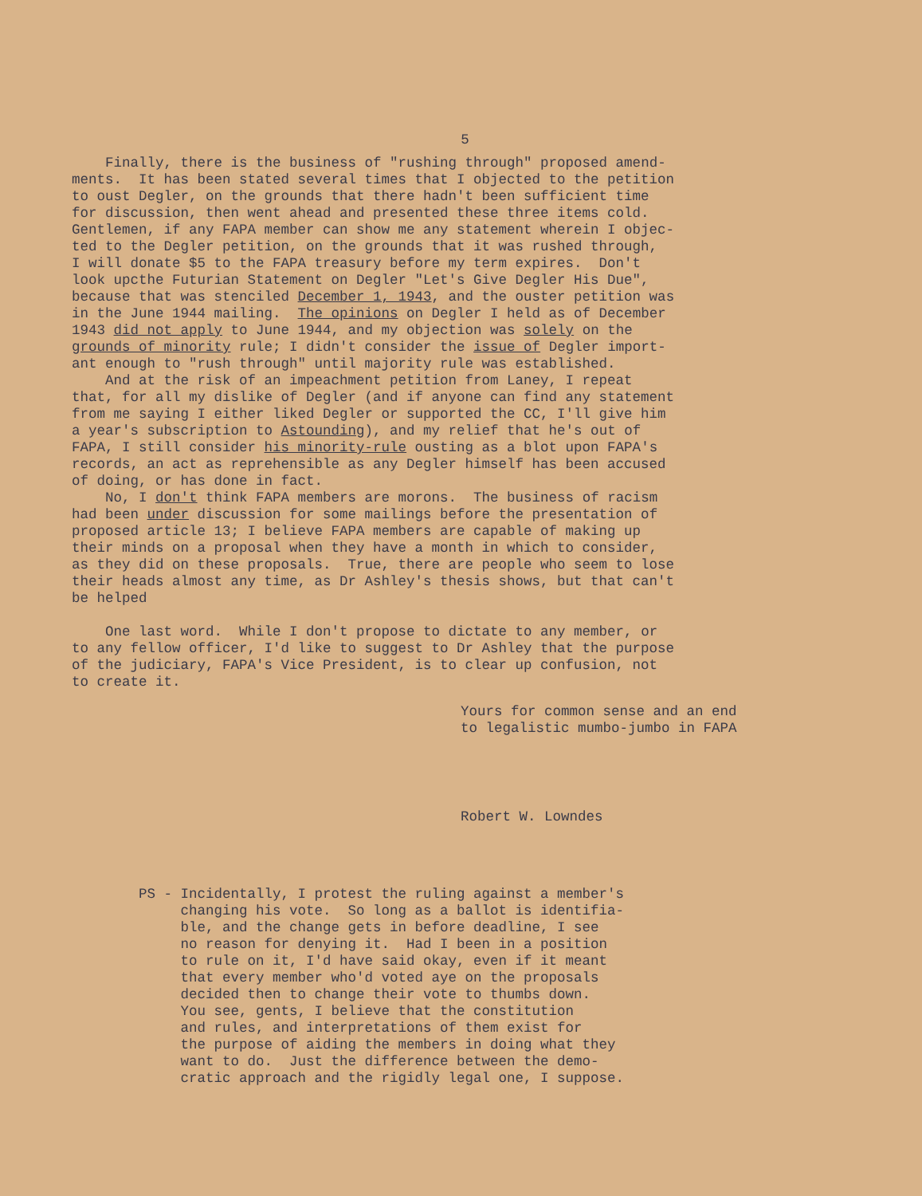5
Finally, there is the business of "rushing through" proposed amend- ments. It has been stated several times that I objected to the petition to oust Degler, on the grounds that there hadn't been sufficient time for discussion, then went ahead and presented these three items cold. Gentlemen, if any FAPA member can show me any statement wherein I objec- ted to the Degler petition, on the grounds that it was rushed through, I will donate $5 to the FAPA treasury before my term expires. Don't look upcthe Futurian Statement on Degler "Let's Give Degler His Due", because that was stenciled December 1, 1943, and the ouster petition was in the June 1944 mailing. The opinions on Degler I held as of December 1943 did not apply to June 1944, and my objection was solely on the grounds of minority rule; I didn't consider the issue of Degler import- ant enough to "rush through" until majority rule was established. And at the risk of an impeachment petition from Laney, I repeat that, for all my dislike of Degler (and if anyone can find any statement from me saying I either liked Degler or supported the CC, I'll give him a year's subscription to Astounding), and my relief that he's out of FAPA, I still consider his minority-rule ousting as a blot upon FAPA's records, an act as reprehensible as any Degler himself has been accused of doing, or has done in fact. No, I don't think FAPA members are morons. The business of racism had been under discussion for some mailings before the presentation of proposed article 13; I believe FAPA members are capable of making up their minds on a proposal when they have a month in which to consider, as they did on these proposals. True, there are people who seem to lose their heads almost any time, as Dr Ashley's thesis shows, but that can't be helped One last word. While I don't propose to dictate to any member, or to any fellow officer, I'd like to suggest to Dr Ashley that the purpose of the judiciary, FAPA's Vice President, is to clear up confusion, not to create it.
Yours for common sense and an end to legalistic mumbo-jumbo in FAPA
Robert W. Lowndes
PS - Incidentally, I protest the ruling against a member's changing his vote. So long as a ballot is identifia- ble, and the change gets in before deadline, I see no reason for denying it. Had I been in a position to rule on it, I'd have said okay, even if it meant that every member who'd voted aye on the proposals decided then to change their vote to thumbs down. You see, gents, I believe that the constitution and rules, and interpretations of them exist for the purpose of aiding the members in doing what they want to do. Just the difference between the demo- cratic approach and the rigidly legal one, I suppose.